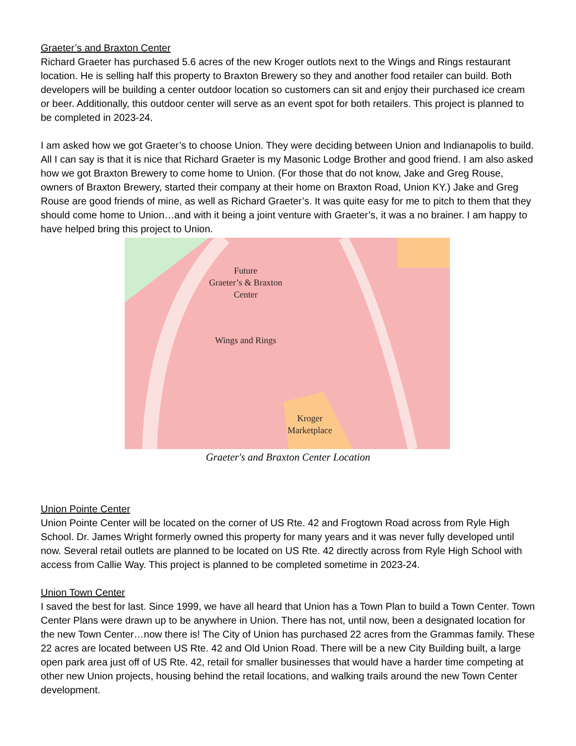Graeter’s and Braxton Center
Richard Graeter has purchased 5.6 acres of the new Kroger outlots next to the Wings and Rings restaurant location. He is selling half this property to Braxton Brewery so they and another food retailer can build. Both developers will be building a center outdoor location so customers can sit and enjoy their purchased ice cream or beer. Additionally, this outdoor center will serve as an event spot for both retailers. This project is planned to be completed in 2023-24.
I am asked how we got Graeter’s to choose Union. They were deciding between Union and Indianapolis to build. All I can say is that it is nice that Richard Graeter is my Masonic Lodge Brother and good friend. I am also asked how we got Braxton Brewery to come home to Union. (For those that do not know, Jake and Greg Rouse, owners of Braxton Brewery, started their company at their home on Braxton Road, Union KY.) Jake and Greg Rouse are good friends of mine, as well as Richard Graeter’s. It was quite easy for me to pitch to them that they should come home to Union…and with it being a joint venture with Graeter’s, it was a no brainer. I am happy to have helped bring this project to Union.
Future
Graeter’s & Braxton
Center
Wings and Rings
Kroger
Marketplace
Graeter's and Braxton Center Location
Union Pointe Center
Union Pointe Center will be located on the corner of US Rte. 42 and Frogtown Road across from Ryle High School. Dr. James Wright formerly owned this property for many years and it was never fully developed until now. Several retail outlets are planned to be located on US Rte. 42 directly across from Ryle High School with access from Callie Way. This project is planned to be completed sometime in 2023-24.
Union Town Center
I saved the best for last. Since 1999, we have all heard that Union has a Town Plan to build a Town Center. Town Center Plans were drawn up to be anywhere in Union. There has not, until now, been a designated location for the new Town Center…now there is! The City of Union has purchased 22 acres from the Grammas family. These 22 acres are located between US Rte. 42 and Old Union Road. There will be a new City Building built, a large open park area just off of US Rte. 42, retail for smaller businesses that would have a harder time competing at other new Union projects, housing behind the retail locations, and walking trails around the new Town Center development.